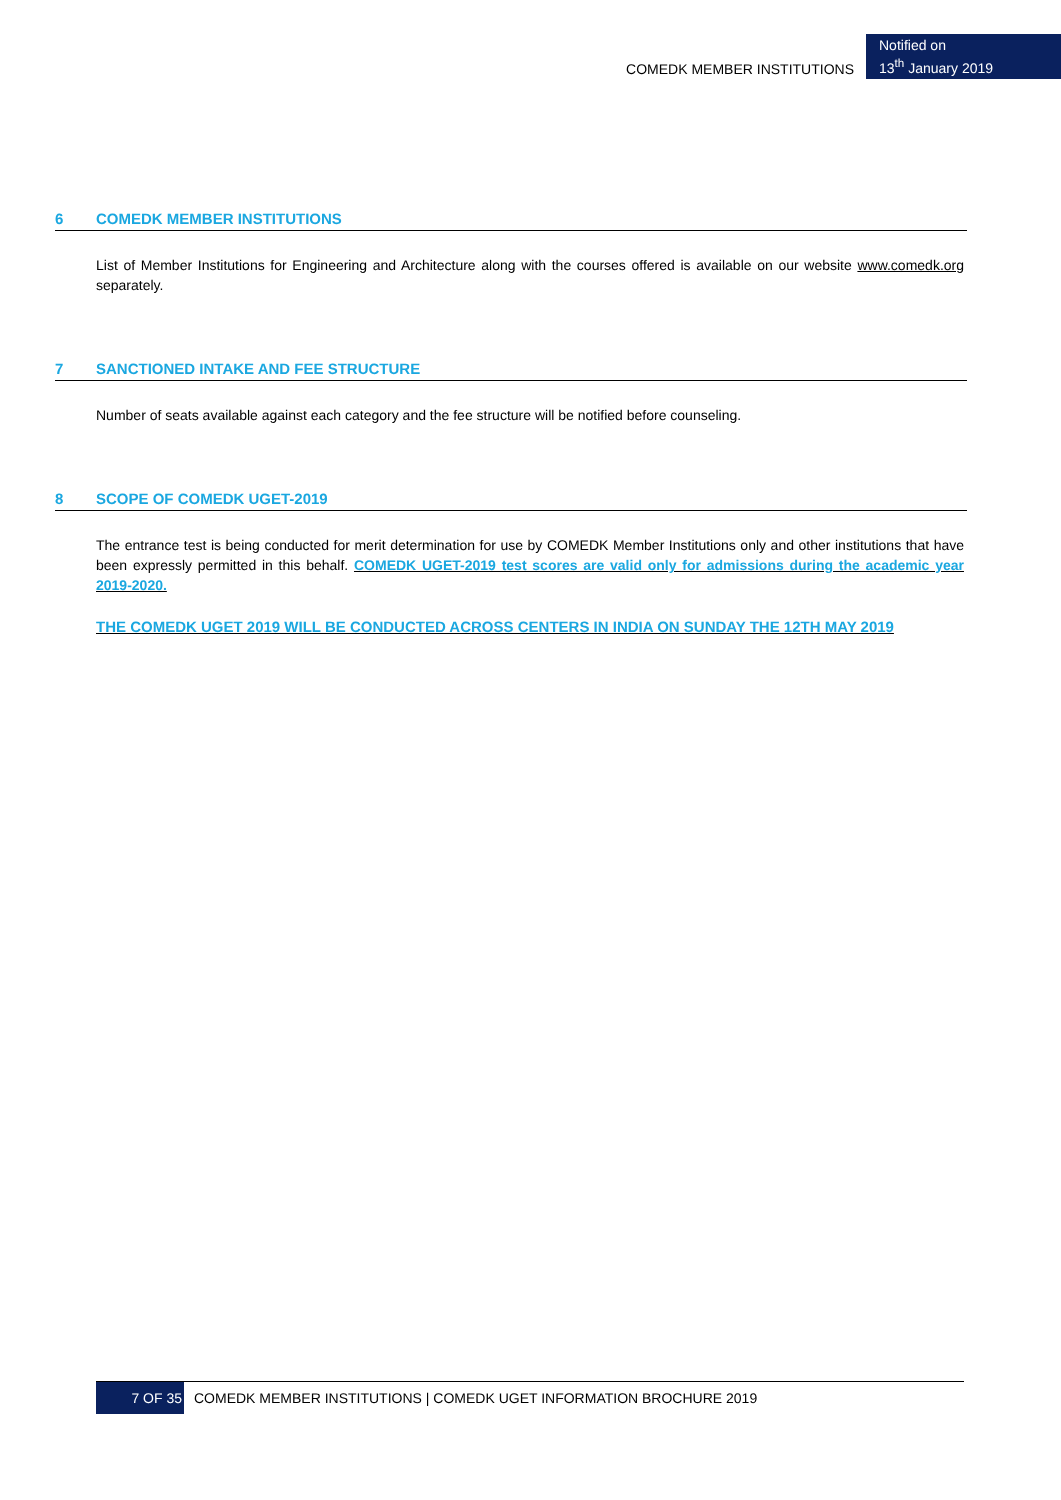COMEDK MEMBER INSTITUTIONS
Notified on
13<sup>th</sup> January 2019
6 COMEDK MEMBER INSTITUTIONS
List of Member Institutions for Engineering and Architecture along with the courses offered is available on our website www.comedk.org separately.
7 SANCTIONED INTAKE AND FEE STRUCTURE
Number of seats available against each category and the fee structure will be notified before counseling.
8 SCOPE OF COMEDK UGET-2019
The entrance test is being conducted for merit determination for use by COMEDK Member Institutions only and other institutions that have been expressly permitted in this behalf. COMEDK UGET-2019 test scores are valid only for admissions during the academic year 2019-2020.
THE COMEDK UGET 2019 WILL BE CONDUCTED ACROSS CENTERS IN INDIA ON SUNDAY THE 12TH MAY 2019
7 OF 35
COMEDK MEMBER INSTITUTIONS | COMEDK UGET INFORMATION BROCHURE 2019